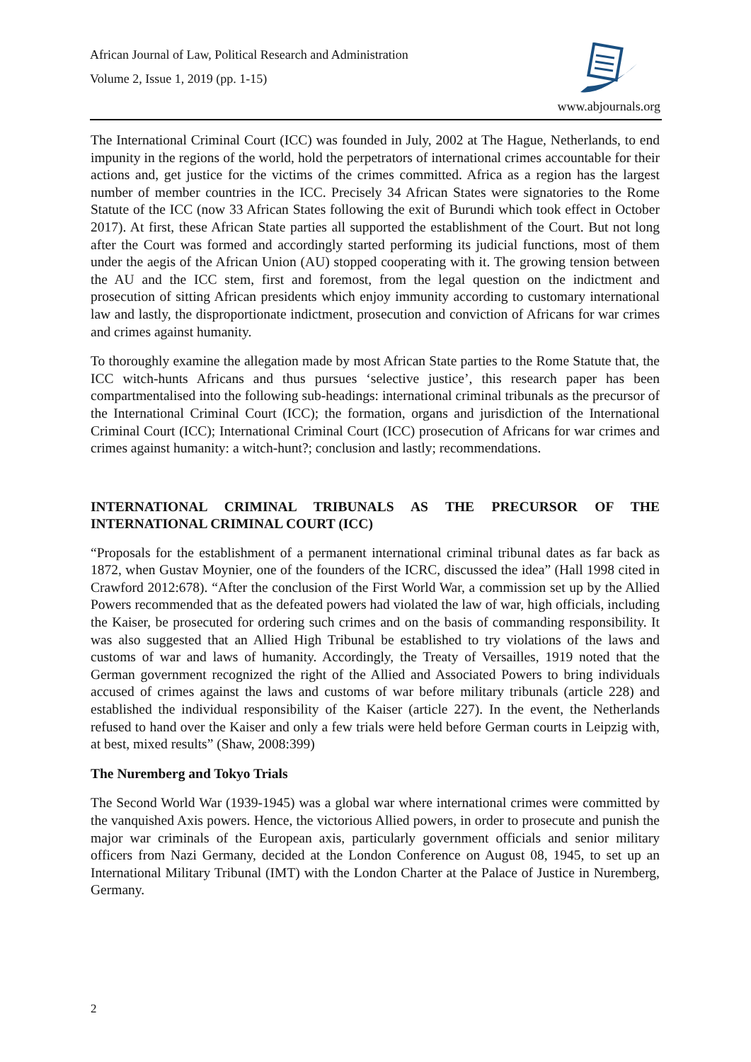African Journal of Law, Political Research and Administration
Volume 2, Issue 1, 2019 (pp. 1-15)
www.abjournals.org
The International Criminal Court (ICC) was founded in July, 2002 at The Hague, Netherlands, to end impunity in the regions of the world, hold the perpetrators of international crimes accountable for their actions and, get justice for the victims of the crimes committed. Africa as a region has the largest number of member countries in the ICC. Precisely 34 African States were signatories to the Rome Statute of the ICC (now 33 African States following the exit of Burundi which took effect in October 2017). At first, these African State parties all supported the establishment of the Court. But not long after the Court was formed and accordingly started performing its judicial functions, most of them under the aegis of the African Union (AU) stopped cooperating with it. The growing tension between the AU and the ICC stem, first and foremost, from the legal question on the indictment and prosecution of sitting African presidents which enjoy immunity according to customary international law and lastly, the disproportionate indictment, prosecution and conviction of Africans for war crimes and crimes against humanity.
To thoroughly examine the allegation made by most African State parties to the Rome Statute that, the ICC witch-hunts Africans and thus pursues ‘selective justice’, this research paper has been compartmentalised into the following sub-headings: international criminal tribunals as the precursor of the International Criminal Court (ICC); the formation, organs and jurisdiction of the International Criminal Court (ICC); International Criminal Court (ICC) prosecution of Africans for war crimes and crimes against humanity: a witch-hunt?; conclusion and lastly; recommendations.
INTERNATIONAL CRIMINAL TRIBUNALS AS THE PRECURSOR OF THE INTERNATIONAL CRIMINAL COURT (ICC)
“Proposals for the establishment of a permanent international criminal tribunal dates as far back as 1872, when Gustav Moynier, one of the founders of the ICRC, discussed the idea” (Hall 1998 cited in Crawford 2012:678). “After the conclusion of the First World War, a commission set up by the Allied Powers recommended that as the defeated powers had violated the law of war, high officials, including the Kaiser, be prosecuted for ordering such crimes and on the basis of commanding responsibility. It was also suggested that an Allied High Tribunal be established to try violations of the laws and customs of war and laws of humanity. Accordingly, the Treaty of Versailles, 1919 noted that the German government recognized the right of the Allied and Associated Powers to bring individuals accused of crimes against the laws and customs of war before military tribunals (article 228) and established the individual responsibility of the Kaiser (article 227). In the event, the Netherlands refused to hand over the Kaiser and only a few trials were held before German courts in Leipzig with, at best, mixed results” (Shaw, 2008:399)
The Nuremberg and Tokyo Trials
The Second World War (1939-1945) was a global war where international crimes were committed by the vanquished Axis powers. Hence, the victorious Allied powers, in order to prosecute and punish the major war criminals of the European axis, particularly government officials and senior military officers from Nazi Germany, decided at the London Conference on August 08, 1945, to set up an International Military Tribunal (IMT) with the London Charter at the Palace of Justice in Nuremberg, Germany.
2